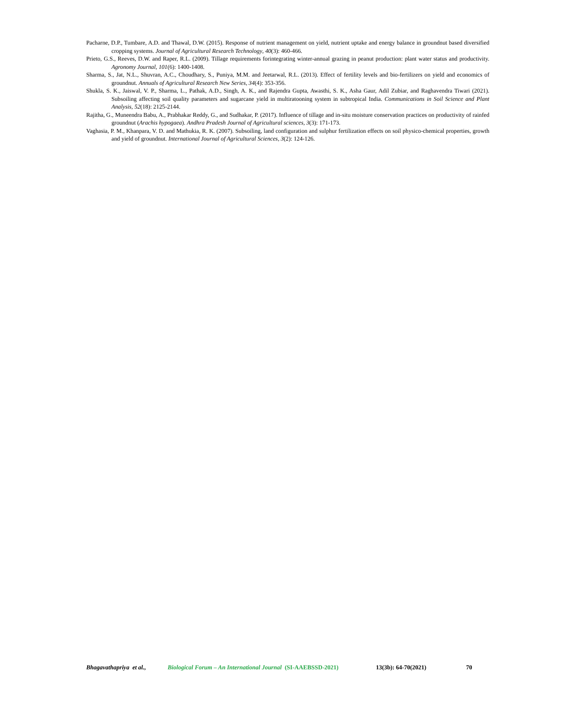Pacharne, D.P., Tumbare, A.D. and Thawal, D.W. (2015). Response of nutrient management on yield, nutrient uptake and energy balance in groundnut based diversified cropping systems. Journal of Agricultural Research Technology, 40(3): 460-466.
Prieto, G.S., Reeves, D.W. and Raper, R.L. (2009). Tillage requirements forintegrating winter-annual grazing in peanut production: plant water status and productivity. Agronomy Journal, 101(6): 1400-1408.
Sharma, S., Jat, N.L., Shuvran, A.C., Choudhary, S., Puniya, M.M. and Jeetarwal, R.L. (2013). Effect of fertility levels and bio-fertilizers on yield and economics of groundnut. Annuals of Agricultural Research New Series, 34(4): 353-356.
Shukla, S. K., Jaiswal, V. P., Sharma, L., Pathak, A.D., Singh, A. K., and Rajendra Gupta, Awasthi, S. K., Asha Gaur, Adil Zubiar, and Raghavendra Tiwari (2021). Subsoiling affecting soil quality parameters and sugarcane yield in multiratooning system in subtropical India. Communications in Soil Science and Plant Analysis, 52(18): 2125-2144.
Rajitha, G., Muneendra Babu, A., Prabhakar Reddy, G., and Sudhakar, P. (2017). Influence of tillage and in-situ moisture conservation practices on productivity of rainfed groundnut (Arachis hypogaea). Andhra Pradesh Journal of Agricultural sciences, 3(3): 171-173.
Vaghasia, P. M., Khanpara, V. D. and Mathukia, R. K. (2007). Subsoiling, land configuration and sulphur fertilization effects on soil physico-chemical properties, growth and yield of groundnut. International Journal of Agricultural Sciences, 3(2): 124-126.
Bhagavathapriya et al., Biological Forum – An International Journal (SI-AAEBSSD-2021) 13(3b): 64-70(2021) 70